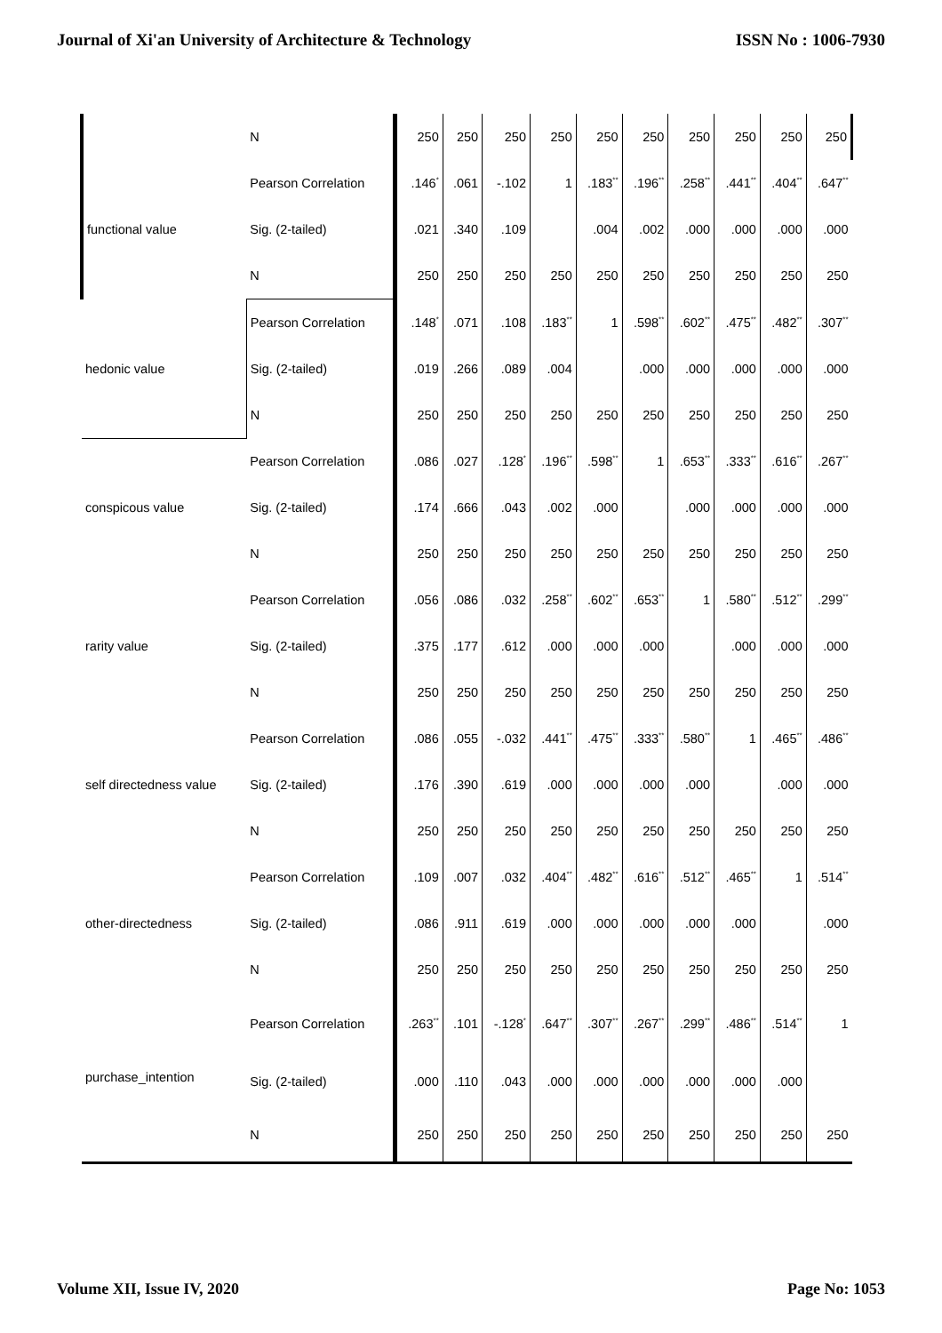Journal of Xi'an University of Architecture & Technology ISSN No : 1006-7930
| | N | 250 | 250 | 250 | 250 | 250 | 250 | 250 | 250 | 250 | 250 |
| functional value | Pearson Correlation | .146<sup>*</sup> | .061 | -.102 | 1 | .183<sup>**</sup> | .196<sup>**</sup> | .258<sup>**</sup> | .441<sup>**</sup> | .404<sup>**</sup> | .647<sup>**</sup> |
| | Sig. (2-tailed) | .021 | .340 | .109 | | .004 | .002 | .000 | .000 | .000 | .000 |
| | N | 250 | 250 | 250 | 250 | 250 | 250 | 250 | 250 | 250 | 250 |
| hedonic value | Pearson Correlation | .148<sup>*</sup> | .071 | .108 | .183<sup>**</sup> | 1 | .598<sup>**</sup> | .602<sup>**</sup> | .475<sup>**</sup> | .482<sup>**</sup> | .307<sup>**</sup> |
| | Sig. (2-tailed) | .019 | .266 | .089 | .004 | | .000 | .000 | .000 | .000 | .000 |
| | N | 250 | 250 | 250 | 250 | 250 | 250 | 250 | 250 | 250 | 250 |
| conspicous value | Pearson Correlation | .086 | .027 | .128<sup>*</sup> | .196<sup>**</sup> | .598<sup>**</sup> | 1 | .653<sup>**</sup> | .333<sup>**</sup> | .616<sup>**</sup> | .267<sup>**</sup> |
| | Sig. (2-tailed) | .174 | .666 | .043 | .002 | .000 | | .000 | .000 | .000 | .000 |
| | N | 250 | 250 | 250 | 250 | 250 | 250 | 250 | 250 | 250 | 250 |
| rarity value | Pearson Correlation | .056 | .086 | .032 | .258<sup>**</sup> | .602<sup>**</sup> | .653<sup>**</sup> | 1 | .580<sup>**</sup> | .512<sup>**</sup> | .299<sup>**</sup> |
| | Sig. (2-tailed) | .375 | .177 | .612 | .000 | .000 | .000 | | .000 | .000 | .000 |
| | N | 250 | 250 | 250 | 250 | 250 | 250 | 250 | 250 | 250 | 250 |
| self directedness value | Pearson Correlation | .086 | .055 | -.032 | .441<sup>**</sup> | .475<sup>**</sup> | .333<sup>**</sup> | .580<sup>**</sup> | 1 | .465<sup>**</sup> | .486<sup>**</sup> |
| | Sig. (2-tailed) | .176 | .390 | .619 | .000 | .000 | .000 | .000 | | .000 | .000 |
| | N | 250 | 250 | 250 | 250 | 250 | 250 | 250 | 250 | 250 | 250 |
| other-directedness | Pearson Correlation | .109 | .007 | .032 | .404<sup>**</sup> | .482<sup>**</sup> | .616<sup>**</sup> | .512<sup>**</sup> | .465<sup>**</sup> | 1 | .514<sup>**</sup> |
| | Sig. (2-tailed) | .086 | .911 | .619 | .000 | .000 | .000 | .000 | .000 | | .000 |
| | N | 250 | 250 | 250 | 250 | 250 | 250 | 250 | 250 | 250 | 250 |
| purchase_intention | Pearson Correlation | .263<sup>**</sup> | .101 | -.128<sup>*</sup> | .647<sup>**</sup> | .307<sup>**</sup> | .267<sup>**</sup> | .299<sup>**</sup> | .486<sup>**</sup> | .514<sup>**</sup> | 1 |
| | Sig. (2-tailed) | .000 | .110 | .043 | .000 | .000 | .000 | .000 | .000 | .000 | |
| | N | 250 | 250 | 250 | 250 | 250 | 250 | 250 | 250 | 250 | 250 |
Volume XII, Issue IV, 2020 Page No: 1053